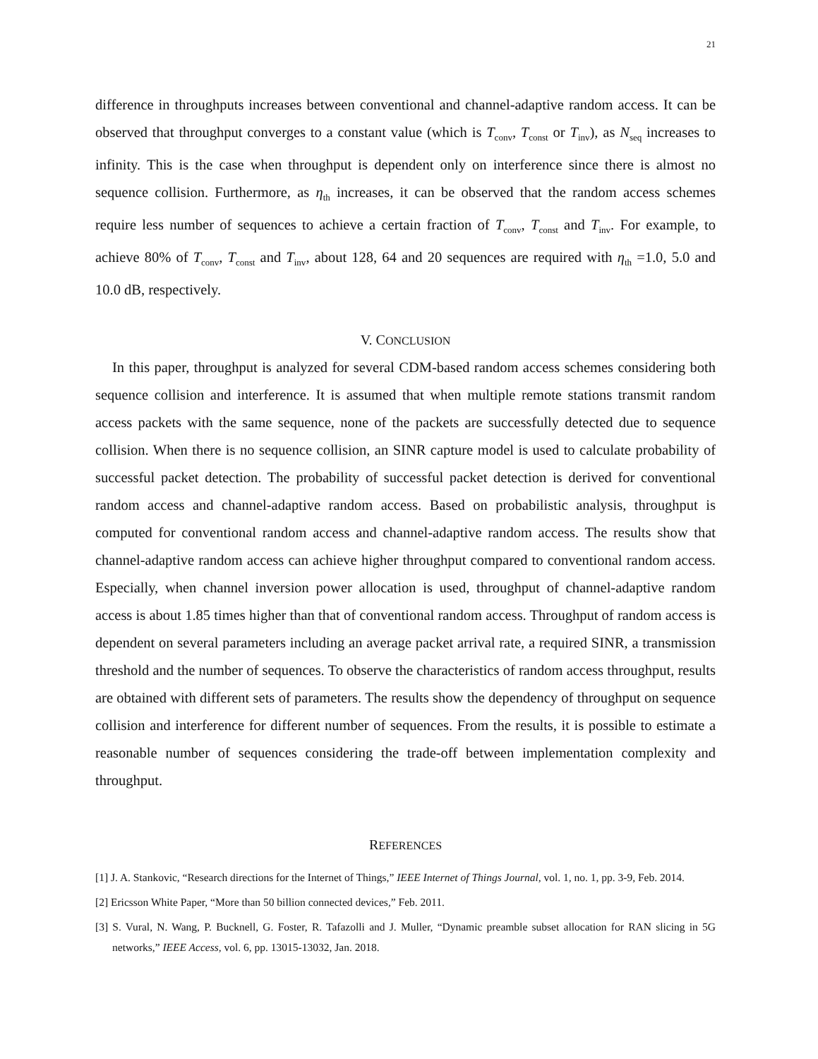21
difference in throughputs increases between conventional and channel-adaptive random access. It can be observed that throughput converges to a constant value (which is T<sub>conv</sub>, T<sub>const</sub> or T<sub>inv</sub>), as N<sub>seq</sub> increases to infinity. This is the case when throughput is dependent only on interference since there is almost no sequence collision. Furthermore, as η<sub>th</sub> increases, it can be observed that the random access schemes require less number of sequences to achieve a certain fraction of T<sub>conv</sub>, T<sub>const</sub> and T<sub>inv</sub>. For example, to achieve 80% of T<sub>conv</sub>, T<sub>const</sub> and T<sub>inv</sub>, about 128, 64 and 20 sequences are required with η<sub>th</sub> =1.0, 5.0 and 10.0 dB, respectively.
V. CONCLUSION
In this paper, throughput is analyzed for several CDM-based random access schemes considering both sequence collision and interference. It is assumed that when multiple remote stations transmit random access packets with the same sequence, none of the packets are successfully detected due to sequence collision. When there is no sequence collision, an SINR capture model is used to calculate probability of successful packet detection. The probability of successful packet detection is derived for conventional random access and channel-adaptive random access. Based on probabilistic analysis, throughput is computed for conventional random access and channel-adaptive random access. The results show that channel-adaptive random access can achieve higher throughput compared to conventional random access. Especially, when channel inversion power allocation is used, throughput of channel-adaptive random access is about 1.85 times higher than that of conventional random access. Throughput of random access is dependent on several parameters including an average packet arrival rate, a required SINR, a transmission threshold and the number of sequences. To observe the characteristics of random access throughput, results are obtained with different sets of parameters. The results show the dependency of throughput on sequence collision and interference for different number of sequences. From the results, it is possible to estimate a reasonable number of sequences considering the trade-off between implementation complexity and throughput.
REFERENCES
[1] J. A. Stankovic, “Research directions for the Internet of Things,” IEEE Internet of Things Journal, vol. 1, no. 1, pp. 3-9, Feb. 2014.
[2] Ericsson White Paper, “More than 50 billion connected devices,” Feb. 2011.
[3] S. Vural, N. Wang, P. Bucknell, G. Foster, R. Tafazolli and J. Muller, “Dynamic preamble subset allocation for RAN slicing in 5G networks,” IEEE Access, vol. 6, pp. 13015-13032, Jan. 2018.